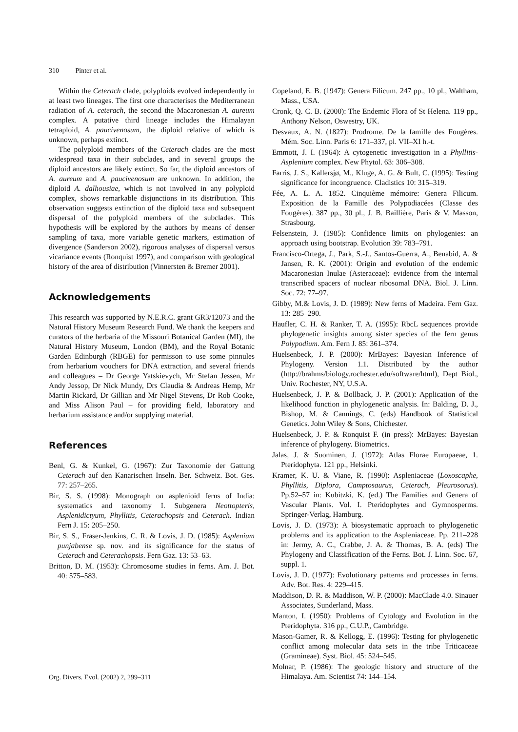310 Pinter et al.
Within the Ceterach clade, polyploids evolved independently in at least two lineages. The first one characterises the Mediterranean radiation of A. ceterach, the second the Macaronesian A. aureum complex. A putative third lineage includes the Himalayan tetraploid, A. paucivenosum, the diploid relative of which is unknown, perhaps extinct.
The polyploid members of the Ceterach clades are the most widespread taxa in their subclades, and in several groups the diploid ancestors are likely extinct. So far, the diploid ancestors of A. aureum and A. paucivenosum are unknown. In addition, the diploid A. dalhousiae, which is not involved in any polyploid complex, shows remarkable disjunctions in its distribution. This observation suggests extinction of the diploid taxa and subsequent dispersal of the polyploid members of the subclades. This hypothesis will be explored by the authors by means of denser sampling of taxa, more variable genetic markers, estimation of divergence (Sanderson 2002), rigorous analyses of dispersal versus vicariance events (Ronquist 1997), and comparison with geological history of the area of distribution (Vinnersten & Bremer 2001).
Acknowledgements
This research was supported by N.E.R.C. grant GR3/12073 and the Natural History Museum Research Fund. We thank the keepers and curators of the herbaria of the Missouri Botanical Garden (MI), the Natural History Museum, London (BM), and the Royal Botanic Garden Edinburgh (RBGE) for permisson to use some pinnules from herbarium vouchers for DNA extraction, and several friends and colleagues – Dr George Yatskievych, Mr Stefan Jessen, Mr Andy Jessop, Dr Nick Mundy, Drs Claudia & Andreas Hemp, Mr Martin Rickard, Dr Gillian and Mr Nigel Stevens, Dr Rob Cooke, and Miss Alison Paul – for providing field, laboratory and herbarium assistance and/or supplying material.
References
Benl, G. & Kunkel, G. (1967): Zur Taxonomie der Gattung Ceterach auf den Kanarischen Inseln. Ber. Schweiz. Bot. Ges. 77: 257–265.
Bir, S. S. (1998): Monograph on asplenioid ferns of India: systematics and taxonomy I. Subgenera Neottopteris, Asplenidictyum, Phyllitis, Ceterachopsis and Ceterach. Indian Fern J. 15: 205–250.
Bir, S. S., Fraser-Jenkins, C. R. & Lovis, J. D. (1985): Asplenium punjabense sp. nov. and its significance for the status of Ceterach and Ceterachopsis. Fern Gaz. 13: 53–63.
Britton, D. M. (1953): Chromosome studies in ferns. Am. J. Bot. 40: 575–583.
Copeland, E. B. (1947): Genera Filicum. 247 pp., 10 pl., Waltham, Mass., USA.
Cronk, Q. C. B. (2000): The Endemic Flora of St Helena. 119 pp., Anthony Nelson, Oswestry, UK.
Desvaux, A. N. (1827): Prodrome. De la famille des Fougères. Mém. Soc. Linn. Paris 6: 171–337, pl. VII–XI h.-t.
Emmott, J. I. (1964): A cytogenetic investigation in a Phyllitis-Asplenium complex. New Phytol. 63: 306–308.
Farris, J. S., Kallersjø, M., Kluge, A. G. & Bult, C. (1995): Testing significance for incongruence. Cladistics 10: 315–319.
Fée, A. L. A. 1852. Cinquième mémoire: Genera Filicum. Exposition de la Famille des Polypodiacées (Classe des Fougères). 387 pp., 30 pl., J. B. Baillière, Paris & V. Masson, Strasbourg.
Felsenstein, J. (1985): Confidence limits on phylogenies: an approach using bootstrap. Evolution 39: 783–791.
Francisco-Ortega, J., Park, S.-J., Santos-Guerra, A., Benabid, A. & Jansen, R. K. (2001): Origin and evolution of the endemic Macaronesian Inulae (Asteraceae): evidence from the internal transcribed spacers of nuclear ribosomal DNA. Biol. J. Linn. Soc. 72: 77–97.
Gibby, M.& Lovis, J. D. (1989): New ferns of Madeira. Fern Gaz. 13: 285–290.
Haufler, C. H. & Ranker, T. A. (1995): RbcL sequences provide phylogenetic insights among sister species of the fern genus Polypodium. Am. Fern J. 85: 361–374.
Huelsenbeck, J. P. (2000): MrBayes: Bayesian Inference of Phylogeny. Version 1.1. Distributed by the author (http://brahms/biology.rochester.edu/software/html), Dept Biol., Univ. Rochester, NY, U.S.A.
Huelsenbeck, J. P. & Bollback, J. P. (2001): Application of the likelihood function in phylogenetic analysis. In: Balding, D. J., Bishop, M. & Cannings, C. (eds) Handbook of Statistical Genetics. John Wiley & Sons, Chichester.
Huelsenbeck, J. P. & Ronquist F. (in press): MrBayes: Bayesian inference of phylogeny. Biometrics.
Jalas, J. & Suominen, J. (1972): Atlas Florae Europaeae, 1. Pteridophyta. 121 pp., Helsinki.
Kramer, K. U. & Viane, R. (1990): Aspleniaceae (Loxoscaphe, Phyllitis, Diplora, Camptosaurus, Ceterach, Pleurosorus). Pp.52–57 in: Kubitzki, K. (ed.) The Families and Genera of Vascular Plants. Vol. I. Pteridophytes and Gymnosperms. Springer-Verlag, Hamburg.
Lovis, J. D. (1973): A biosystematic approach to phylogenetic problems and its application to the Aspleniaceae. Pp. 211–228 in: Jermy, A. C., Crabbe, J. A. & Thomas, B. A. (eds) The Phylogeny and Classification of the Ferns. Bot. J. Linn. Soc. 67, suppl. 1.
Lovis, J. D. (1977): Evolutionary patterns and processes in ferns. Adv. Bot. Res. 4: 229–415.
Maddison, D. R. & Maddison, W. P. (2000): MacClade 4.0. Sinauer Associates, Sunderland, Mass.
Manton, I. (1950): Problems of Cytology and Evolution in the Pteridophyta. 316 pp., C.U.P., Cambridge.
Mason-Gamer, R. & Kellogg, E. (1996): Testing for phylogenetic conflict among molecular data sets in the tribe Triticaceae (Gramineae). Syst. Biol. 45: 524–545.
Molnar, P. (1986): The geologic history and structure of the Himalaya. Am. Scientist 74: 144–154.
Org. Divers. Evol. (2002) 2, 299–311